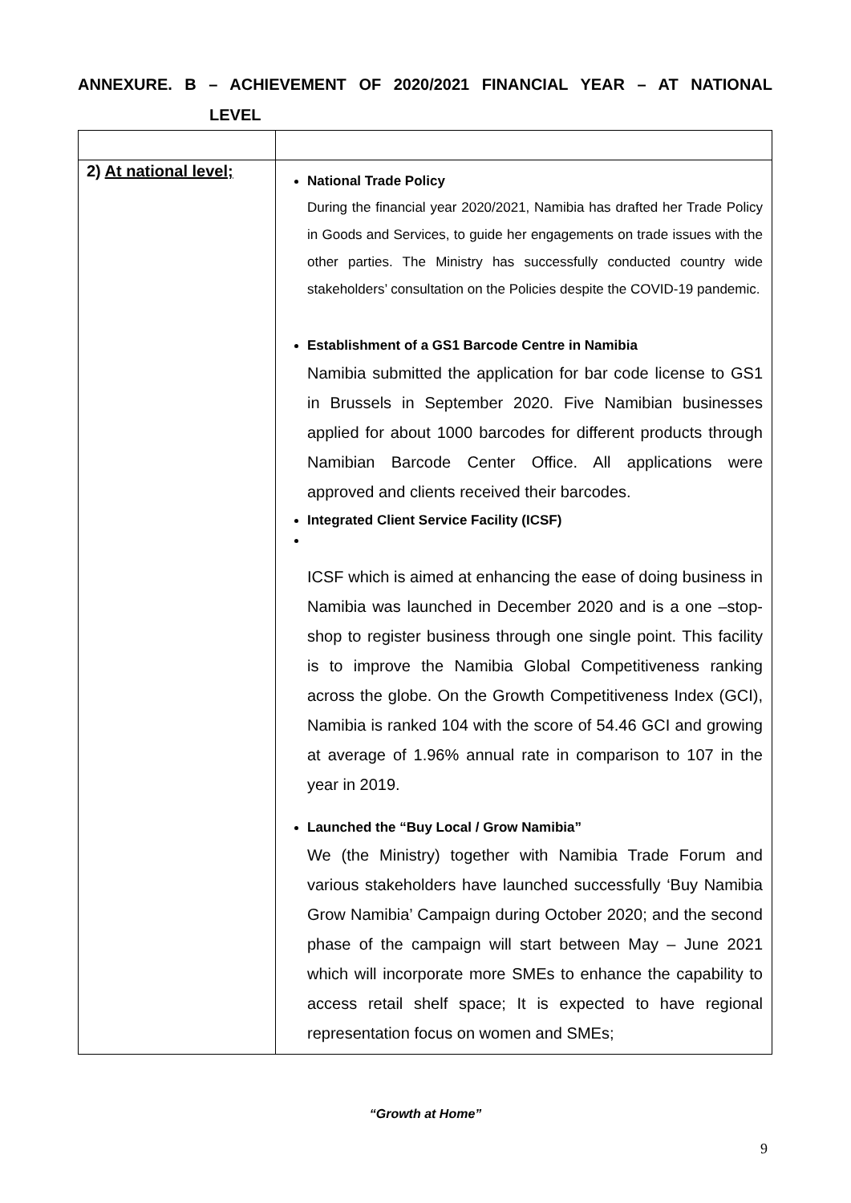ANNEXURE. B – ACHIEVEMENT OF 2020/2021 FINANCIAL YEAR – AT NATIONAL
LEVEL
| 2) At national level; | National Trade Policy During the financial year 2020/2021, Namibia has drafted her Trade Policy in Goods and Services, to guide her engagements on trade issues with the other parties. The Ministry has successfully conducted country wide stakeholders’ consultation on the Policies despite the COVID-19 pandemic. Establishment of a GS1 Barcode Centre in Namibia Namibia submitted the application for bar code license to GS1 in Brussels in September 2020. Five Namibian businesses applied for about 1000 barcodes for different products through Namibian Barcode Center Office. All applications were approved and clients received their barcodes. Integrated Client Service Facility (ICSF) ICSF which is aimed at enhancing the ease of doing business in Namibia was launched in December 2020 and is a one –stop-shop to register business through one single point. This facility is to improve the Namibia Global Competitiveness ranking across the globe. On the Growth Competitiveness Index (GCI), Namibia is ranked 104 with the score of 54.46 GCI and growing at average of 1.96% annual rate in comparison to 107 in the year in 2019. Launched the “Buy Local / Grow Namibia” We (the Ministry) together with Namibia Trade Forum and various stakeholders have launched successfully ‘Buy Namibia Grow Namibia’ Campaign during October 2020; and the second phase of the campaign will start between May – June 2021 which will incorporate more SMEs to enhance the capability to access retail shelf space; It is expected to have regional representation focus on women and SMEs; |
“Growth at Home”
9